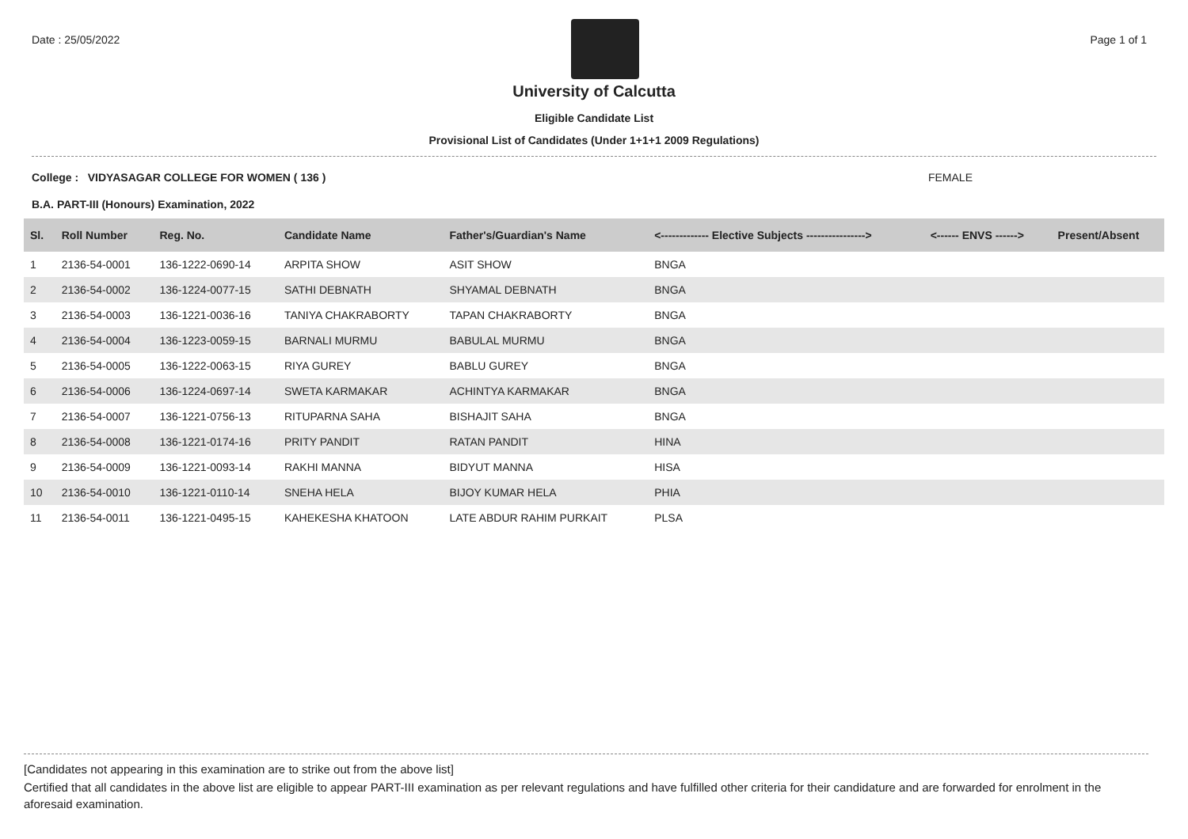Date : 25/05/2022 Page 1 of 1
University of Calcutta
Eligible Candidate List
Provisional List of Candidates (Under 1+1+1 2009 Regulations)
College : VIDYASAGAR COLLEGE FOR WOMEN ( 136 )
FEMALE
B.A. PART-III (Honours) Examination, 2022
| Sl. | Roll Number | Reg. No. | Candidate Name | Father's/Guardian's Name | <------------- Elective Subjects ----------------> | <------ ENVS ------> | Present/Absent |
| --- | --- | --- | --- | --- | --- | --- | --- |
| 1 | 2136-54-0001 | 136-1222-0690-14 | ARPITA SHOW | ASIT SHOW | BNGA | | |
| 2 | 2136-54-0002 | 136-1224-0077-15 | SATHI DEBNATH | SHYAMAL DEBNATH | BNGA | | |
| 3 | 2136-54-0003 | 136-1221-0036-16 | TANIYA CHAKRABORTY | TAPAN CHAKRABORTY | BNGA | | |
| 4 | 2136-54-0004 | 136-1223-0059-15 | BARNALI MURMU | BABULAL MURMU | BNGA | | |
| 5 | 2136-54-0005 | 136-1222-0063-15 | RIYA GUREY | BABLU GUREY | BNGA | | |
| 6 | 2136-54-0006 | 136-1224-0697-14 | SWETA KARMAKAR | ACHINTYA KARMAKAR | BNGA | | |
| 7 | 2136-54-0007 | 136-1221-0756-13 | RITUPARNA SAHA | BISHAJIT SAHA | BNGA | | |
| 8 | 2136-54-0008 | 136-1221-0174-16 | PRITY PANDIT | RATAN PANDIT | HINA | | |
| 9 | 2136-54-0009 | 136-1221-0093-14 | RAKHI MANNA | BIDYUT MANNA | HISA | | |
| 10 | 2136-54-0010 | 136-1221-0110-14 | SNEHA HELA | BIJOY KUMAR HELA | PHIA | | |
| 11 | 2136-54-0011 | 136-1221-0495-15 | KAHEKESHA KHATOON | LATE ABDUR RAHIM PURKAIT | PLSA | | |
[Candidates not appearing in this examination are to strike out from the above list]
Certified that all candidates in the above list are eligible to appear PART-III examination as per relevant regulations and have fulfilled other criteria for their candidature and are forwarded for enrolment in the aforesaid examination.